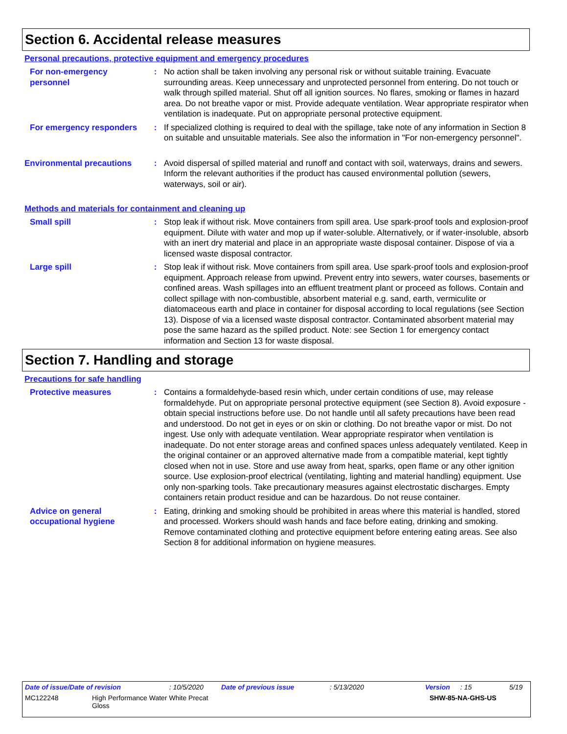Section 6. Accidental release measures
Personal precautions, protective equipment and emergency procedures
For non-emergency personnel
: No action shall be taken involving any personal risk or without suitable training. Evacuate surrounding areas. Keep unnecessary and unprotected personnel from entering. Do not touch or walk through spilled material. Shut off all ignition sources. No flares, smoking or flames in hazard area. Do not breathe vapor or mist. Provide adequate ventilation. Wear appropriate respirator when ventilation is inadequate. Put on appropriate personal protective equipment.
For emergency responders : If specialized clothing is required to deal with the spillage, take note of any information in Section 8 on suitable and unsuitable materials. See also the information in "For non-emergency personnel".
Environmental precautions : Avoid dispersal of spilled material and runoff and contact with soil, waterways, drains and sewers. Inform the relevant authorities if the product has caused environmental pollution (sewers, waterways, soil or air).
Methods and materials for containment and cleaning up
Small spill : Stop leak if without risk. Move containers from spill area. Use spark-proof tools and explosion-proof equipment. Dilute with water and mop up if water-soluble. Alternatively, or if water-insoluble, absorb with an inert dry material and place in an appropriate waste disposal container. Dispose of via a licensed waste disposal contractor.
Large spill : Stop leak if without risk. Move containers from spill area. Use spark-proof tools and explosion-proof equipment. Approach release from upwind. Prevent entry into sewers, water courses, basements or confined areas. Wash spillages into an effluent treatment plant or proceed as follows. Contain and collect spillage with non-combustible, absorbent material e.g. sand, earth, vermiculite or diatomaceous earth and place in container for disposal according to local regulations (see Section 13). Dispose of via a licensed waste disposal contractor. Contaminated absorbent material may pose the same hazard as the spilled product. Note: see Section 1 for emergency contact information and Section 13 for waste disposal.
Section 7. Handling and storage
Precautions for safe handling
Protective measures : Contains a formaldehyde-based resin which, under certain conditions of use, may release formaldehyde. Put on appropriate personal protective equipment (see Section 8). Avoid exposure - obtain special instructions before use. Do not handle until all safety precautions have been read and understood. Do not get in eyes or on skin or clothing. Do not breathe vapor or mist. Do not ingest. Use only with adequate ventilation. Wear appropriate respirator when ventilation is inadequate. Do not enter storage areas and confined spaces unless adequately ventilated. Keep in the original container or an approved alternative made from a compatible material, kept tightly closed when not in use. Store and use away from heat, sparks, open flame or any other ignition source. Use explosion-proof electrical (ventilating, lighting and material handling) equipment. Use only non-sparking tools. Take precautionary measures against electrostatic discharges. Empty containers retain product residue and can be hazardous. Do not reuse container.
Advice on general occupational hygiene
: Eating, drinking and smoking should be prohibited in areas where this material is handled, stored and processed. Workers should wash hands and face before eating, drinking and smoking. Remove contaminated clothing and protective equipment before entering eating areas. See also Section 8 for additional information on hygiene measures.
Date of issue/Date of revision: 10/5/2020 Date of previous issue: 5/13/2020 Version: 15 5/19
MC122248 High Performance Water White Precat
Gloss SHW-85-NA-GHS-US